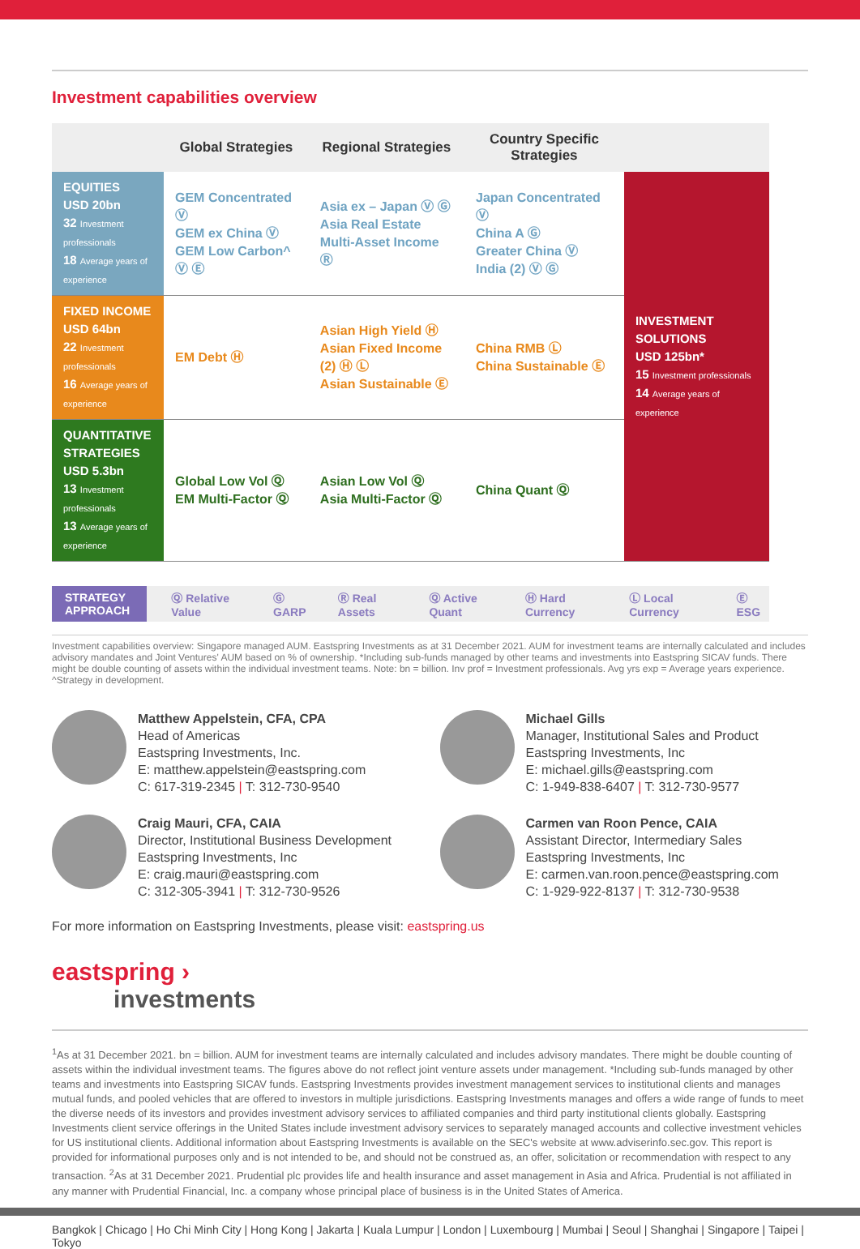Investment capabilities overview
| | Global Strategies | Regional Strategies | Country Specific Strategies | |
| --- | --- | --- | --- | --- |
| EQUITIES USD 20bn 32 Investment professionals 18 Average years of experience | GEM Concentrated Ⓥ GEM ex China Ⓥ GEM Low Carbon^ Ⓥ Ⓔ | Asia ex – Japan Ⓥ Ⓖ Asia Real Estate Multi-Asset Income Ⓡ | Japan Concentrated Ⓥ China A Ⓖ Greater China Ⓥ India (2) Ⓥ Ⓖ | INVESTMENT SOLUTIONS USD 125bn* 15 Investment professionals 14 Average years of experience |
| FIXED INCOME USD 64bn 22 Investment professionals 16 Average years of experience | EM Debt Ⓗ | Asian High Yield Ⓗ Asian Fixed Income (2) Ⓗ Ⓛ Asian Sustainable Ⓔ | China RMB Ⓛ China Sustainable Ⓔ | |
| QUANTITATIVE STRATEGIES USD 5.3bn 13 Investment professionals 13 Average years of experience | Global Low Vol Ⓠ EM Multi-Factor Ⓠ | Asian Low Vol Ⓠ Asia Multi-Factor Ⓠ | China Quant Ⓠ | |
STRATEGY APPROACH
Ⓠ Relative Value Ⓖ GARP Ⓡ Real Assets Ⓠ Active Quant Ⓗ Hard Currency Ⓛ Local Currency Ⓔ ESG
Investment capabilities overview: Singapore managed AUM. Eastspring Investments as at 31 December 2021. AUM for investment teams are internally calculated and includes advisory mandates and Joint Ventures' AUM based on % of ownership. *Including sub-funds managed by other teams and investments into Eastspring SICAV funds. There might be double counting of assets within the individual investment teams. Note: bn = billion. Inv prof = Investment professionals. Avg yrs exp = Average years experience. ^Strategy in development.
Matthew Appelstein, CFA, CPA
Head of Americas
Eastspring Investments, Inc.
E: matthew.appelstein@eastspring.com
C: 617-319-2345 | T: 312-730-9540
Michael Gills
Manager, Institutional Sales and Product
Eastspring Investments, Inc
E: michael.gills@eastspring.com
C: 1-949-838-6407 | T: 312-730-9577
Craig Mauri, CFA, CAIA
Director, Institutional Business Development
Eastspring Investments, Inc
E: craig.mauri@eastspring.com
C: 312-305-3941 | T: 312-730-9526
Carmen van Roon Pence, CAIA
Assistant Director, Intermediary Sales
Eastspring Investments, Inc
E: carmen.van.roon.pence@eastspring.com
C: 1-929-922-8137 | T: 312-730-9538
For more information on Eastspring Investments, please visit: eastspring.us
eastspring ›
investments
<sup>1</sup> As at 31 December 2021. bn = billion. AUM for investment teams are internally calculated and includes advisory mandates. There might be double counting of assets within the individual investment teams. The figures above do not reflect joint venture assets under management. *Including sub-funds managed by other teams and investments into Eastspring SICAV funds. Eastspring Investments provides investment management services to institutional clients and manages mutual funds, and pooled vehicles that are offered to investors in multiple jurisdictions. Eastspring Investments manages and offers a wide range of funds to meet the diverse needs of its investors and provides investment advisory services to affiliated companies and third party institutional clients globally. Eastspring Investments client service offerings in the United States include investment advisory services to separately managed accounts and collective investment vehicles for US institutional clients. Additional information about Eastspring Investments is available on the SEC's website at www.adviserinfo.sec.gov. This report is provided for informational purposes only and is not intended to be, and should not be construed as, an offer, solicitation or recommendation with respect to any transaction. <sup>2</sup>As at 31 December 2021. Prudential plc provides life and health insurance and asset management in Asia and Africa. Prudential is not affiliated in any manner with Prudential Financial, Inc. a company whose principal place of business is in the United States of America.
Bangkok | Chicago | Ho Chi Minh City | Hong Kong | Jakarta | Kuala Lumpur | London | Luxembourg | Mumbai | Seoul | Shanghai | Singapore | Taipei | Tokyo